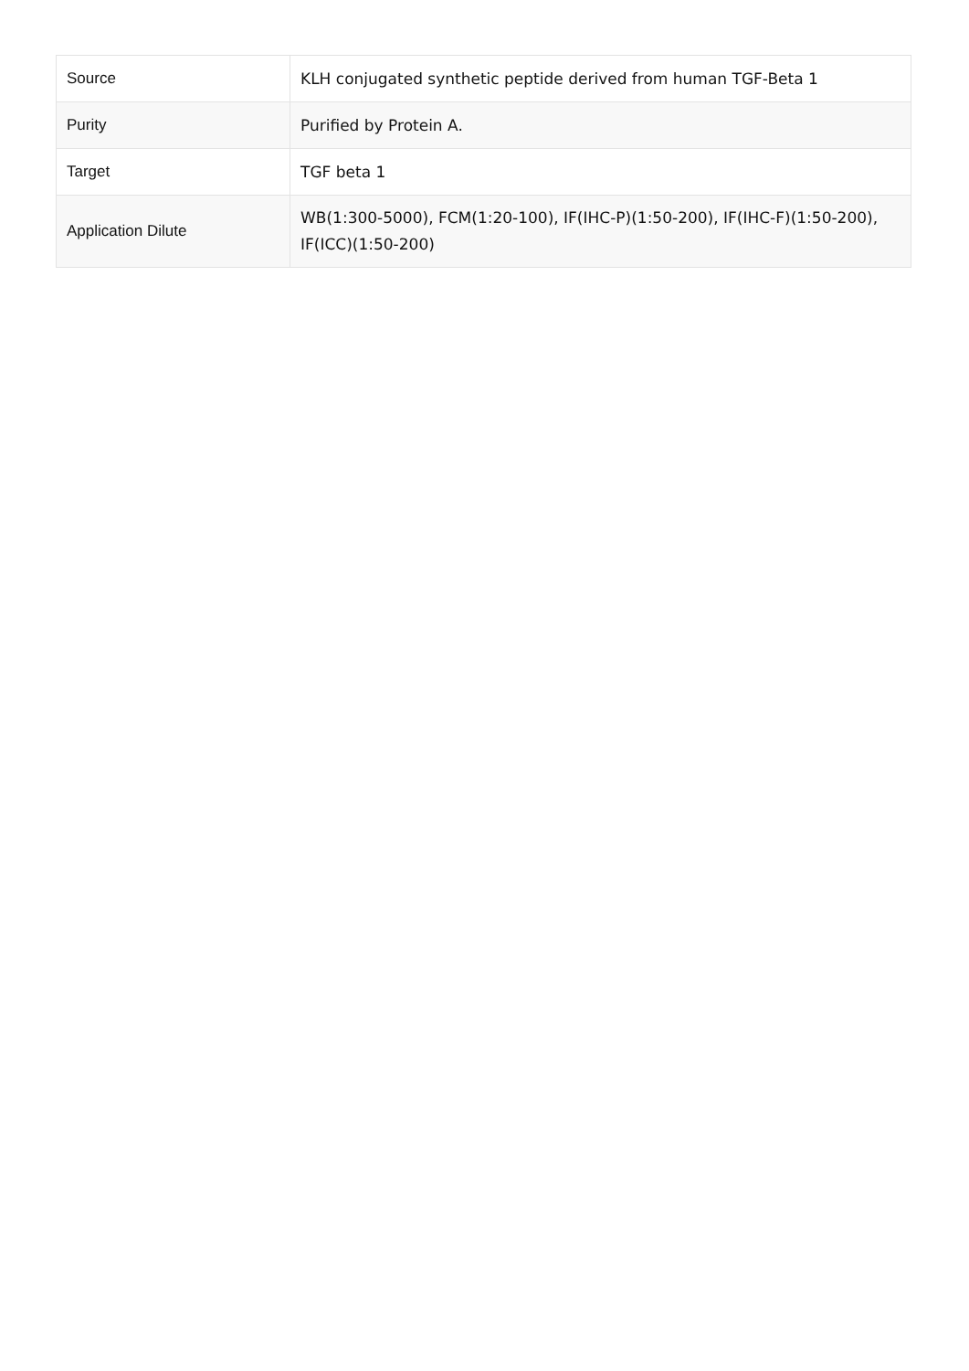| Source | KLH conjugated synthetic peptide derived from human TGF-Beta 1 |
| Purity | Purified by Protein A. |
| Target | TGF beta 1 |
| Application Dilute | WB(1:300-5000), FCM(1:20-100), IF(IHC-P)(1:50-200), IF(IHC-F)(1:50-200), IF(ICC)(1:50-200) |